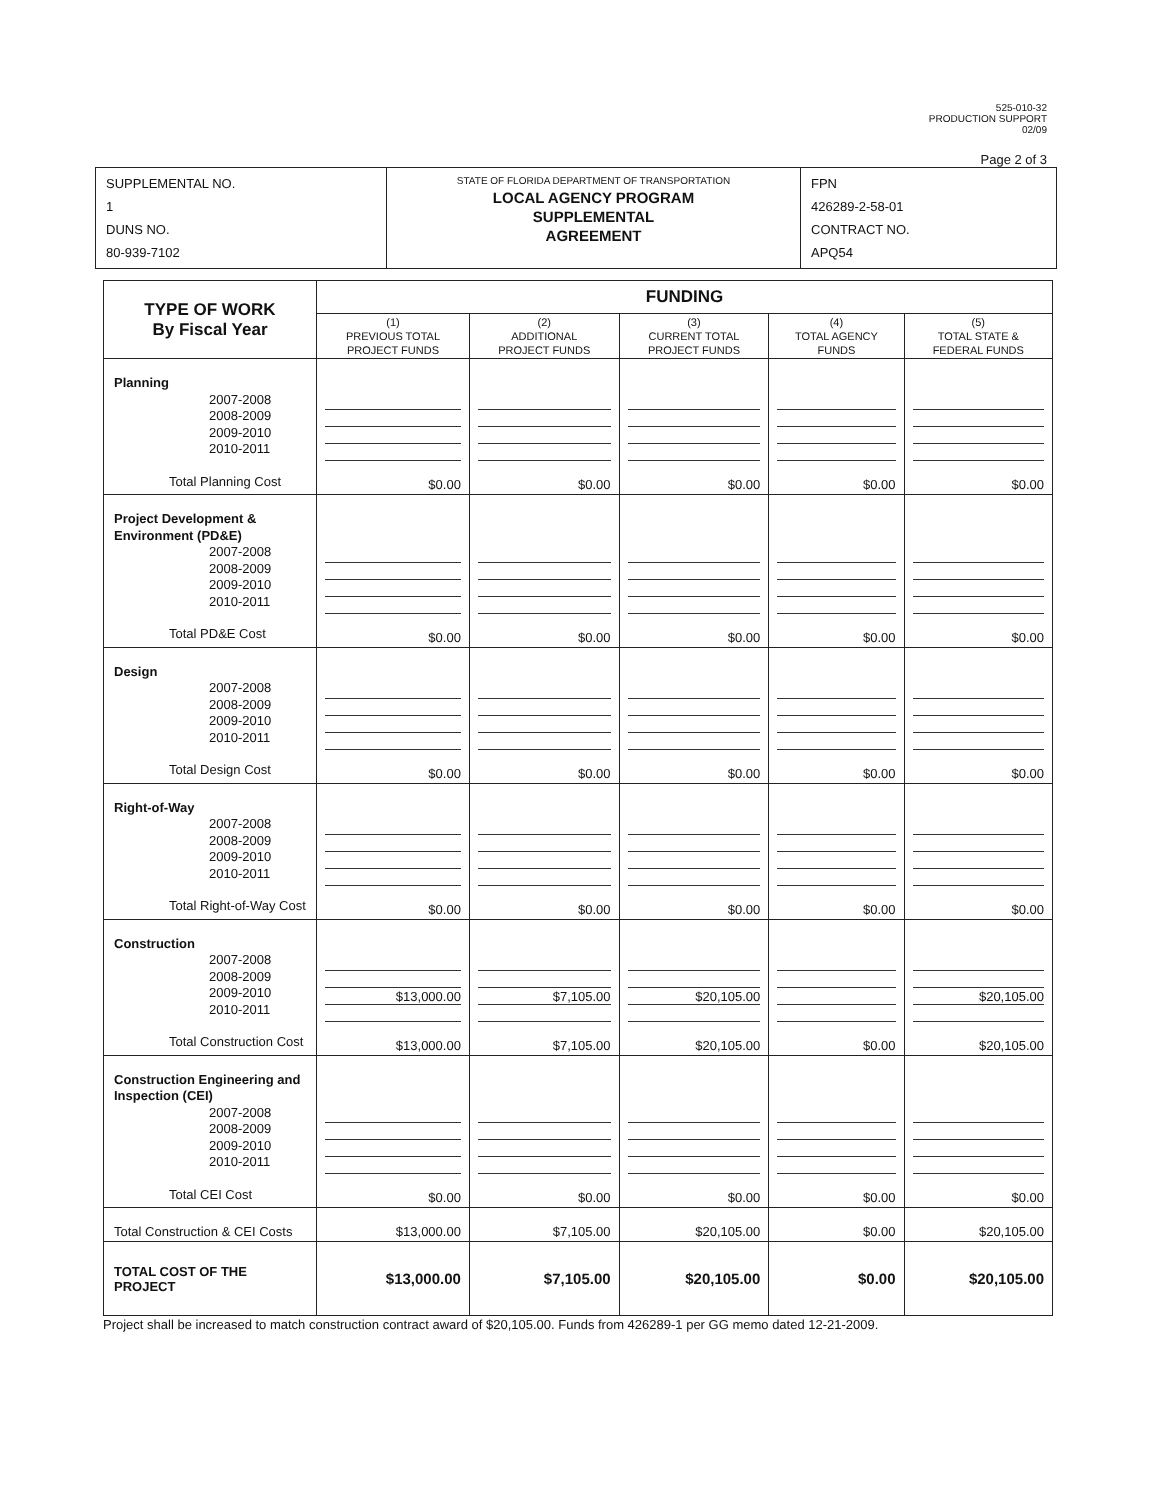525-010-32
PRODUCTION SUPPORT
02/09
Page 2 of 3
| SUPPLEMENTAL NO. 1 DUNS NO. 80-939-7102 | STATE OF FLORIDA DEPARTMENT OF TRANSPORTATION LOCAL AGENCY PROGRAM SUPPLEMENTAL AGREEMENT | FPN 426289-2-58-01 CONTRACT NO. APQ54 |
| TYPE OF WORK By Fiscal Year | FUNDING | | | | |
| | (1) PREVIOUS TOTAL PROJECT FUNDS | (2) ADDITIONAL PROJECT FUNDS | (3) CURRENT TOTAL PROJECT FUNDS | (4) TOTAL AGENCY FUNDS | (5) TOTAL STATE & FEDERAL FUNDS |
| Planning 2007-2008 2008-2009 2009-2010 2010-2011 Total Planning Cost | $0.00 | $0.00 | $0.00 | $0.00 | $0.00 |
| Project Development & Environment (PD&E) 2007-2008 2008-2009 2009-2010 2010-2011 Total PD&E Cost | $0.00 | $0.00 | $0.00 | $0.00 | $0.00 |
| Design 2007-2008 2008-2009 2009-2010 2010-2011 Total Design Cost | $0.00 | $0.00 | $0.00 | $0.00 | $0.00 |
| Right-of-Way 2007-2008 2008-2009 2009-2010 2010-2011 Total Right-of-Way Cost | $0.00 | $0.00 | $0.00 | $0.00 | $0.00 |
| Construction 2007-2008 2008-2009 2009-2010 2010-2011 Total Construction Cost | $13,000.00 $13,000.00 | $7,105.00 $7,105.00 | $20,105.00 $20,105.00 | $0.00 | $20,105.00 $20,105.00 |
| Construction Engineering and Inspection (CEI) 2007-2008 2008-2009 2009-2010 2010-2011 Total CEI Cost | $0.00 | $0.00 | $0.00 | $0.00 | $0.00 |
| Total Construction & CEI Costs | $13,000.00 | $7,105.00 | $20,105.00 | $0.00 | $20,105.00 |
| TOTAL COST OF THE PROJECT | $13,000.00 | $7,105.00 | $20,105.00 | $0.00 | $20,105.00 |
Project shall be increased to match construction contract award of $20,105.00. Funds from 426289-1 per GG memo dated 12-21-2009.